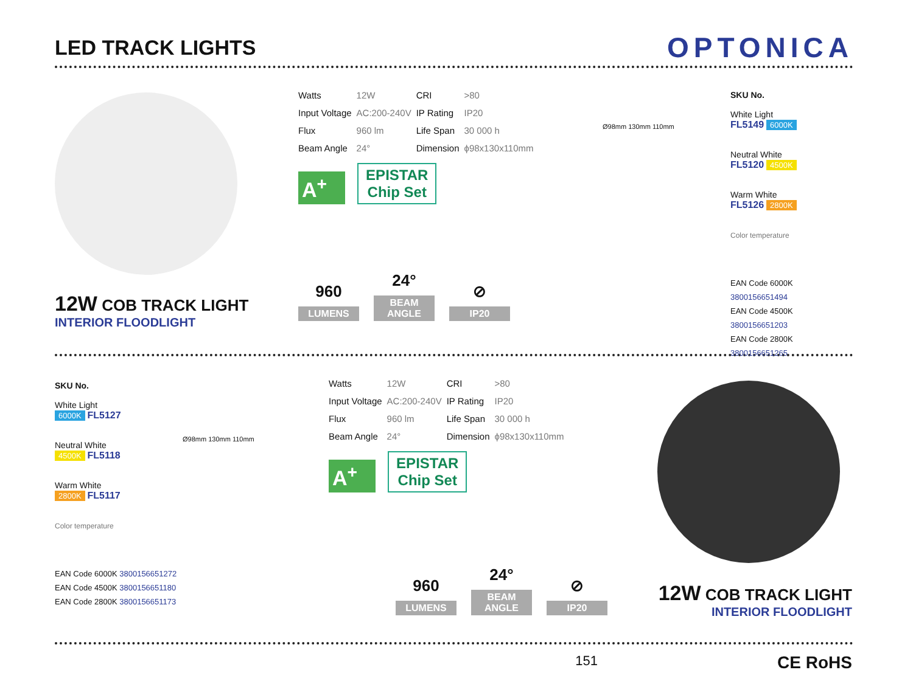LED TRACK LIGHTS
OPTONICA
12W COB TRACK LIGHT
INTERIOR FLOODLIGHT
| Watts | 12W | CRI | >80 |
| Input Voltage | AC:200-240V | IP Rating | IP20 |
| Flux | 960 lm | Life Span | 30 000 h |
| Beam Angle | 24° | Dimension | ϕ98x130x110mm |
A<sup>+</sup> EPISTAR
Chip Set
960 LUMENS
24° BEAM ANGLE
⊘ IP20
Ø98mm 130mm 110mm
SKU No.
White Light
FL5149 6000K
Neutral White
FL5120 4500K
Warm White
FL5126 2800K
Color temperature
EAN Code 6000K 3800156651494
EAN Code 4500K 3800156651203
EAN Code 2800K 3800156651265
SKU No.
White Light
6000K FL5127
Neutral White
4500K FL5118
Warm White
2800K FL5117
Color temperature
EAN Code 6000K 3800156651272
EAN Code 4500K 3800156651180
EAN Code 2800K 3800156651173
Ø98mm 130mm 110mm
| Watts | 12W | CRI | >80 |
| Input Voltage | AC:200-240V | IP Rating | IP20 |
| Flux | 960 lm | Life Span | 30 000 h |
| Beam Angle | 24° | Dimension | ϕ98x130x110mm |
A<sup>+</sup> EPISTAR
Chip Set
960 LUMENS
24° BEAM ANGLE
⊘ IP20
12W COB TRACK LIGHT
INTERIOR FLOODLIGHT
151 CE RoHS